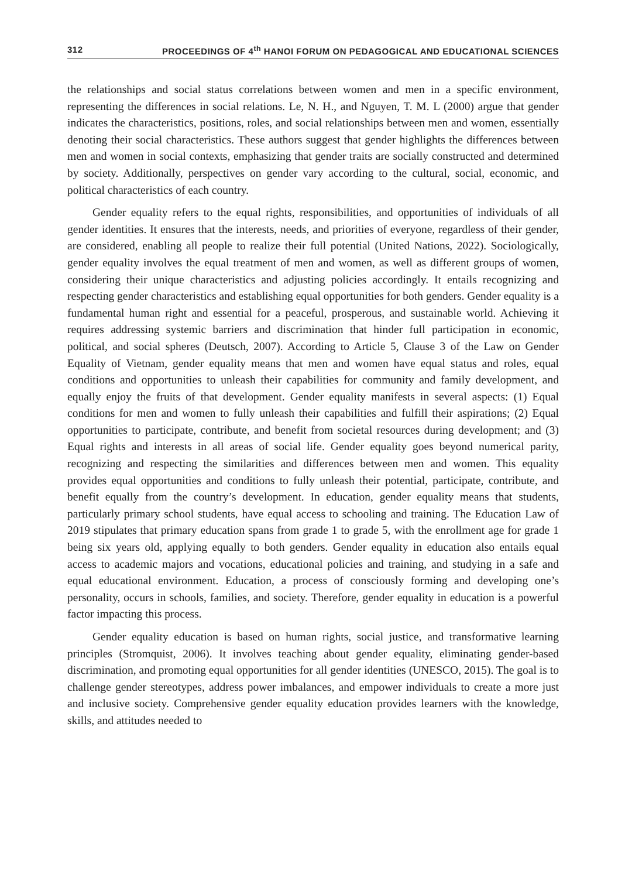312 PROCEEDINGS OF 4<sup>th</sup> HANOI FORUM ON PEDAGOGICAL AND EDUCATIONAL SCIENCES
the relationships and social status correlations between women and men in a specific environment, representing the differences in social relations. Le, N. H., and Nguyen, T. M. L (2000) argue that gender indicates the characteristics, positions, roles, and social relationships between men and women, essentially denoting their social characteristics. These authors suggest that gender highlights the differences between men and women in social contexts, emphasizing that gender traits are socially constructed and determined by society. Additionally, perspectives on gender vary according to the cultural, social, economic, and political characteristics of each country.
Gender equality refers to the equal rights, responsibilities, and opportunities of individuals of all gender identities. It ensures that the interests, needs, and priorities of everyone, regardless of their gender, are considered, enabling all people to realize their full potential (United Nations, 2022). Sociologically, gender equality involves the equal treatment of men and women, as well as different groups of women, considering their unique characteristics and adjusting policies accordingly. It entails recognizing and respecting gender characteristics and establishing equal opportunities for both genders. Gender equality is a fundamental human right and essential for a peaceful, prosperous, and sustainable world. Achieving it requires addressing systemic barriers and discrimination that hinder full participation in economic, political, and social spheres (Deutsch, 2007). According to Article 5, Clause 3 of the Law on Gender Equality of Vietnam, gender equality means that men and women have equal status and roles, equal conditions and opportunities to unleash their capabilities for community and family development, and equally enjoy the fruits of that development. Gender equality manifests in several aspects: (1) Equal conditions for men and women to fully unleash their capabilities and fulfill their aspirations; (2) Equal opportunities to participate, contribute, and benefit from societal resources during development; and (3) Equal rights and interests in all areas of social life. Gender equality goes beyond numerical parity, recognizing and respecting the similarities and differences between men and women. This equality provides equal opportunities and conditions to fully unleash their potential, participate, contribute, and benefit equally from the country’s development. In education, gender equality means that students, particularly primary school students, have equal access to schooling and training. The Education Law of 2019 stipulates that primary education spans from grade 1 to grade 5, with the enrollment age for grade 1 being six years old, applying equally to both genders. Gender equality in education also entails equal access to academic majors and vocations, educational policies and training, and studying in a safe and equal educational environment. Education, a process of consciously forming and developing one’s personality, occurs in schools, families, and society. Therefore, gender equality in education is a powerful factor impacting this process.
Gender equality education is based on human rights, social justice, and transformative learning principles (Stromquist, 2006). It involves teaching about gender equality, eliminating gender-based discrimination, and promoting equal opportunities for all gender identities (UNESCO, 2015). The goal is to challenge gender stereotypes, address power imbalances, and empower individuals to create a more just and inclusive society. Comprehensive gender equality education provides learners with the knowledge, skills, and attitudes needed to